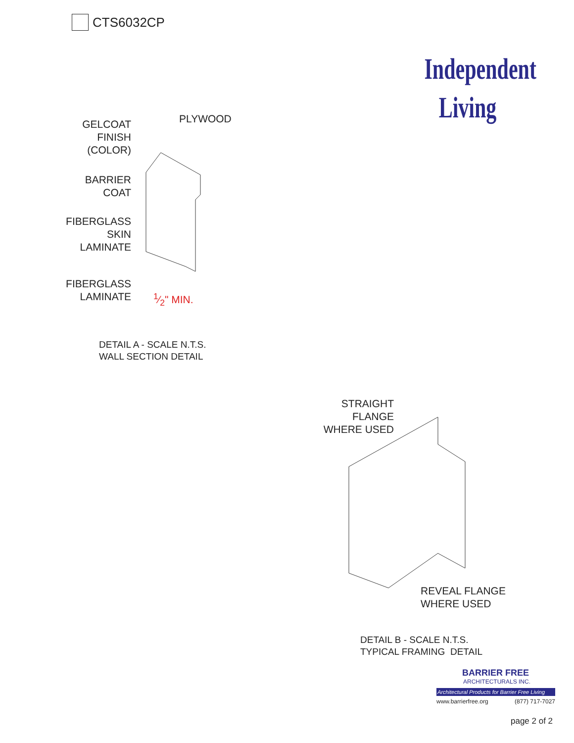CTS6032CP
Independent
Living
PLYWOOD
GELCOAT
FINISH
(COLOR)
BARRIER
COAT
FIBERGLASS
SKIN
LAMINATE
FIBERGLASS
LAMINATE
1⁄2" MIN.
DETAIL A - SCALE N.T.S.
WALL SECTION DETAIL
STRAIGHT
FLANGE
WHERE USED
REVEAL FLANGE
WHERE USED
DETAIL B - SCALE N.T.S.
TYPICAL FRAMING DETAIL
BARRIER FREE
ARCHITECTURALS INC.
Architectural Products for Barrier Free Living
www.barrierfree.org (877) 717-7027
page 2 of 2